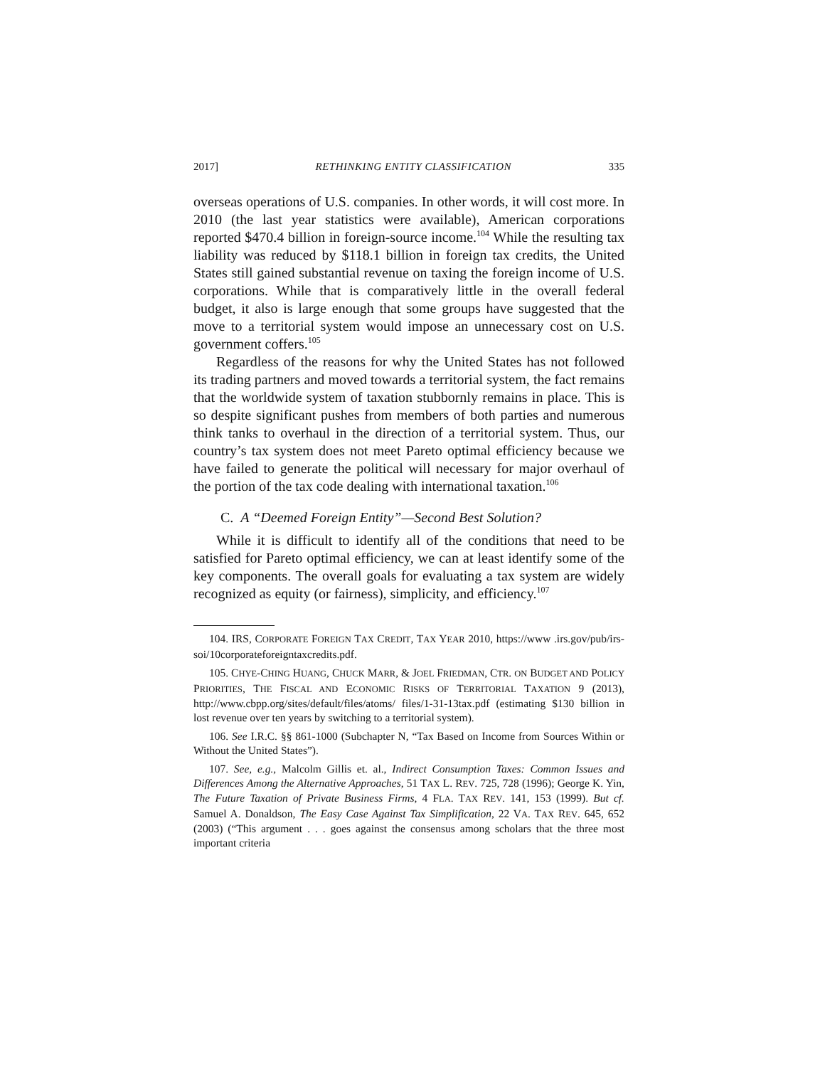2017] RETHINKING ENTITY CLASSIFICATION 335
overseas operations of U.S. companies. In other words, it will cost more. In 2010 (the last year statistics were available), American corporations reported $470.4 billion in foreign-source income.<sup>104</sup> While the resulting tax liability was reduced by $118.1 billion in foreign tax credits, the United States still gained substantial revenue on taxing the foreign income of U.S. corporations. While that is comparatively little in the overall federal budget, it also is large enough that some groups have suggested that the move to a territorial system would impose an unnecessary cost on U.S. government coffers.<sup>105</sup>
Regardless of the reasons for why the United States has not followed its trading partners and moved towards a territorial system, the fact remains that the worldwide system of taxation stubbornly remains in place. This is so despite significant pushes from members of both parties and numerous think tanks to overhaul in the direction of a territorial system. Thus, our country’s tax system does not meet Pareto optimal efficiency because we have failed to generate the political will necessary for major overhaul of the portion of the tax code dealing with international taxation.<sup>106</sup>
C. A “Deemed Foreign Entity”—Second Best Solution?
While it is difficult to identify all of the conditions that need to be satisfied for Pareto optimal efficiency, we can at least identify some of the key components. The overall goals for evaluating a tax system are widely recognized as equity (or fairness), simplicity, and efficiency.<sup>107</sup>
104. IRS, CORPORATE FOREIGN TAX CREDIT, TAX YEAR 2010, https://www .irs.gov/pub/irs-soi/10corporateforeigntaxcredits.pdf.
105. CHYE-CHING HUANG, CHUCK MARR, & JOEL FRIEDMAN, CTR. ON BUDGET AND POLICY PRIORITIES, THE FISCAL AND ECONOMIC RISKS OF TERRITORIAL TAXATION 9 (2013), http://www.cbpp.org/sites/default/files/atoms/ files/1-31-13tax.pdf (estimating $130 billion in lost revenue over ten years by switching to a territorial system).
106. See I.R.C. §§ 861-1000 (Subchapter N, “Tax Based on Income from Sources Within or Without the United States”).
107. See, e.g., Malcolm Gillis et. al., Indirect Consumption Taxes: Common Issues and Differences Among the Alternative Approaches, 51 TAX L. REV. 725, 728 (1996); George K. Yin, The Future Taxation of Private Business Firms, 4 FLA. TAX REV. 141, 153 (1999). But cf. Samuel A. Donaldson, The Easy Case Against Tax Simplification, 22 VA. TAX REV. 645, 652 (2003) (“This argument . . . goes against the consensus among scholars that the three most important criteria